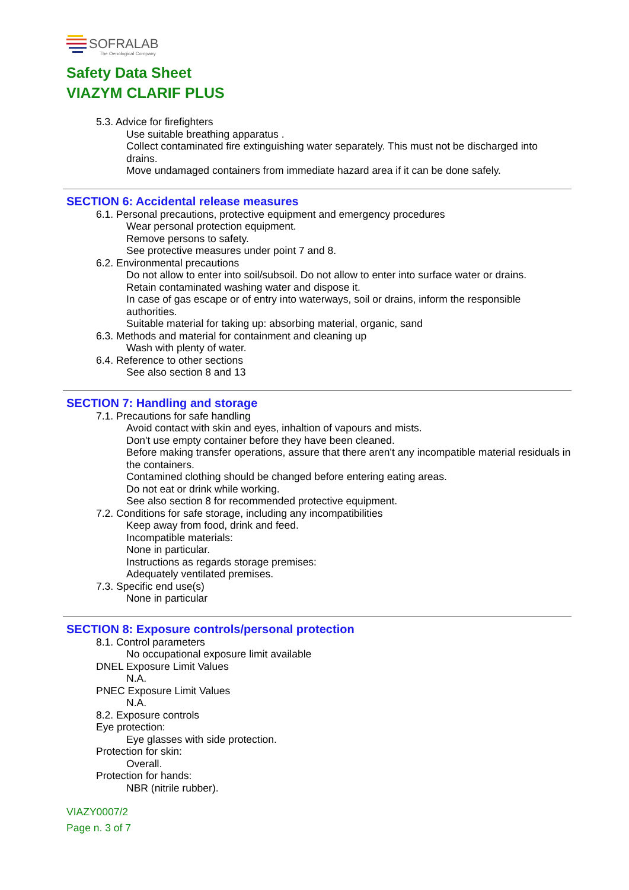SOFRALAB
The Oenological Company
Safety Data Sheet
VIAZYM CLARIF PLUS
5.3. Advice for firefighters
Use suitable breathing apparatus .
Collect contaminated fire extinguishing water separately. This must not be discharged into drains.
Move undamaged containers from immediate hazard area if it can be done safely.
SECTION 6: Accidental release measures
6.1. Personal precautions, protective equipment and emergency procedures
Wear personal protection equipment.
Remove persons to safety.
See protective measures under point 7 and 8.
6.2. Environmental precautions
Do not allow to enter into soil/subsoil. Do not allow to enter into surface water or drains.
Retain contaminated washing water and dispose it.
In case of gas escape or of entry into waterways, soil or drains, inform the responsible authorities.
Suitable material for taking up: absorbing material, organic, sand
6.3. Methods and material for containment and cleaning up
Wash with plenty of water.
6.4. Reference to other sections
See also section 8 and 13
SECTION 7: Handling and storage
7.1. Precautions for safe handling
Avoid contact with skin and eyes, inhaltion of vapours and mists.
Don't use empty container before they have been cleaned.
Before making transfer operations, assure that there aren't any incompatible material residuals in the containers.
Contamined clothing should be changed before entering eating areas.
Do not eat or drink while working.
See also section 8 for recommended protective equipment.
7.2. Conditions for safe storage, including any incompatibilities
Keep away from food, drink and feed.
Incompatible materials:
None in particular.
Instructions as regards storage premises:
Adequately ventilated premises.
7.3. Specific end use(s)
None in particular
SECTION 8: Exposure controls/personal protection
8.1. Control parameters
No occupational exposure limit available
DNEL Exposure Limit Values
N.A.
PNEC Exposure Limit Values
N.A.
8.2. Exposure controls
Eye protection:
Eye glasses with side protection.
Protection for skin:
Overall.
Protection for hands:
NBR (nitrile rubber).
VIAZY0007/2
Page n. 3 of 7